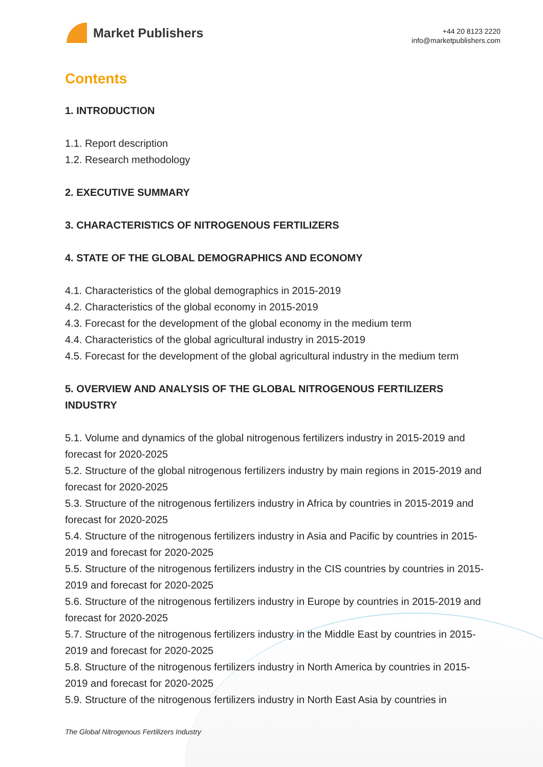Market Publishers
+44 20 8123 2220
info@marketpublishers.com
Contents
1. INTRODUCTION
1.1. Report description
1.2. Research methodology
2. EXECUTIVE SUMMARY
3. CHARACTERISTICS OF NITROGENOUS FERTILIZERS
4. STATE OF THE GLOBAL DEMOGRAPHICS AND ECONOMY
4.1. Characteristics of the global demographics in 2015-2019
4.2. Characteristics of the global economy in 2015-2019
4.3. Forecast for the development of the global economy in the medium term
4.4. Characteristics of the global agricultural industry in 2015-2019
4.5. Forecast for the development of the global agricultural industry in the medium term
5. OVERVIEW AND ANALYSIS OF THE GLOBAL NITROGENOUS FERTILIZERS INDUSTRY
5.1. Volume and dynamics of the global nitrogenous fertilizers industry in 2015-2019 and forecast for 2020-2025
5.2. Structure of the global nitrogenous fertilizers industry by main regions in 2015-2019 and forecast for 2020-2025
5.3. Structure of the nitrogenous fertilizers industry in Africa by countries in 2015-2019 and forecast for 2020-2025
5.4. Structure of the nitrogenous fertilizers industry in Asia and Pacific by countries in 2015-2019 and forecast for 2020-2025
5.5. Structure of the nitrogenous fertilizers industry in the CIS countries by countries in 2015-2019 and forecast for 2020-2025
5.6. Structure of the nitrogenous fertilizers industry in Europe by countries in 2015-2019 and forecast for 2020-2025
5.7. Structure of the nitrogenous fertilizers industry in the Middle East by countries in 2015-2019 and forecast for 2020-2025
5.8. Structure of the nitrogenous fertilizers industry in North America by countries in 2015-2019 and forecast for 2020-2025
5.9. Structure of the nitrogenous fertilizers industry in North East Asia by countries in
The Global Nitrogenous Fertilizers Industry